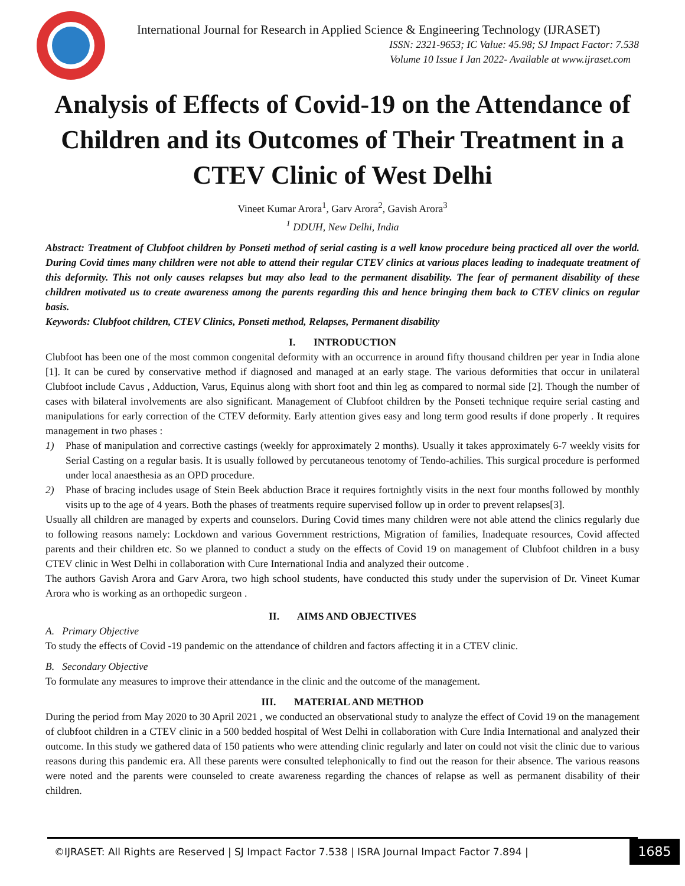International Journal for Research in Applied Science & Engineering Technology (IJRASET)
ISSN: 2321-9653; IC Value: 45.98; SJ Impact Factor: 7.538
Volume 10 Issue I Jan 2022- Available at www.ijraset.com
Analysis of Effects of Covid-19 on the Attendance of Children and its Outcomes of Their Treatment in a CTEV Clinic of West Delhi
Vineet Kumar Arora<sup>1</sup>, Garv Arora<sup>2</sup>, Gavish Arora<sup>3</sup>
<sup>1</sup> DDUH, New Delhi, India
Abstract: Treatment of Clubfoot children by Ponseti method of serial casting is a well know procedure being practiced all over the world. During Covid times many children were not able to attend their regular CTEV clinics at various places leading to inadequate treatment of this deformity. This not only causes relapses but may also lead to the permanent disability. The fear of permanent disability of these children motivated us to create awareness among the parents regarding this and hence bringing them back to CTEV clinics on regular basis.
Keywords: Clubfoot children, CTEV Clinics, Ponseti method, Relapses, Permanent disability
I. INTRODUCTION
Clubfoot has been one of the most common congenital deformity with an occurrence in around fifty thousand children per year in India alone [1]. It can be cured by conservative method if diagnosed and managed at an early stage. The various deformities that occur in unilateral Clubfoot include Cavus , Adduction, Varus, Equinus along with short foot and thin leg as compared to normal side [2]. Though the number of cases with bilateral involvements are also significant. Management of Clubfoot children by the Ponseti technique require serial casting and manipulations for early correction of the CTEV deformity. Early attention gives easy and long term good results if done properly . It requires management in two phases :
1) Phase of manipulation and corrective castings (weekly for approximately 2 months). Usually it takes approximately 6-7 weekly visits for Serial Casting on a regular basis. It is usually followed by percutaneous tenotomy of Tendo-achilies. This surgical procedure is performed under local anaesthesia as an OPD procedure.
2) Phase of bracing includes usage of Stein Beek abduction Brace it requires fortnightly visits in the next four months followed by monthly visits up to the age of 4 years. Both the phases of treatments require supervised follow up in order to prevent relapses[3].
Usually all children are managed by experts and counselors. During Covid times many children were not able attend the clinics regularly due to following reasons namely: Lockdown and various Government restrictions, Migration of families, Inadequate resources, Covid affected parents and their children etc. So we planned to conduct a study on the effects of Covid 19 on management of Clubfoot children in a busy CTEV clinic in West Delhi in collaboration with Cure International India and analyzed their outcome .
The authors Gavish Arora and Garv Arora, two high school students, have conducted this study under the supervision of Dr. Vineet Kumar Arora who is working as an orthopedic surgeon .
II. AIMS AND OBJECTIVES
A. Primary Objective
To study the effects of Covid -19 pandemic on the attendance of children and factors affecting it in a CTEV clinic.
B. Secondary Objective
To formulate any measures to improve their attendance in the clinic and the outcome of the management.
III. MATERIAL AND METHOD
During the period from May 2020 to 30 April 2021 , we conducted an observational study to analyze the effect of Covid 19 on the management of clubfoot children in a CTEV clinic in a 500 bedded hospital of West Delhi in collaboration with Cure India International and analyzed their outcome. In this study we gathered data of 150 patients who were attending clinic regularly and later on could not visit the clinic due to various reasons during this pandemic era. All these parents were consulted telephonically to find out the reason for their absence. The various reasons were noted and the parents were counseled to create awareness regarding the chances of relapse as well as permanent disability of their children.
©IJRASET: All Rights are Reserved | SJ Impact Factor 7.538 | ISRA Journal Impact Factor 7.894 |
1685